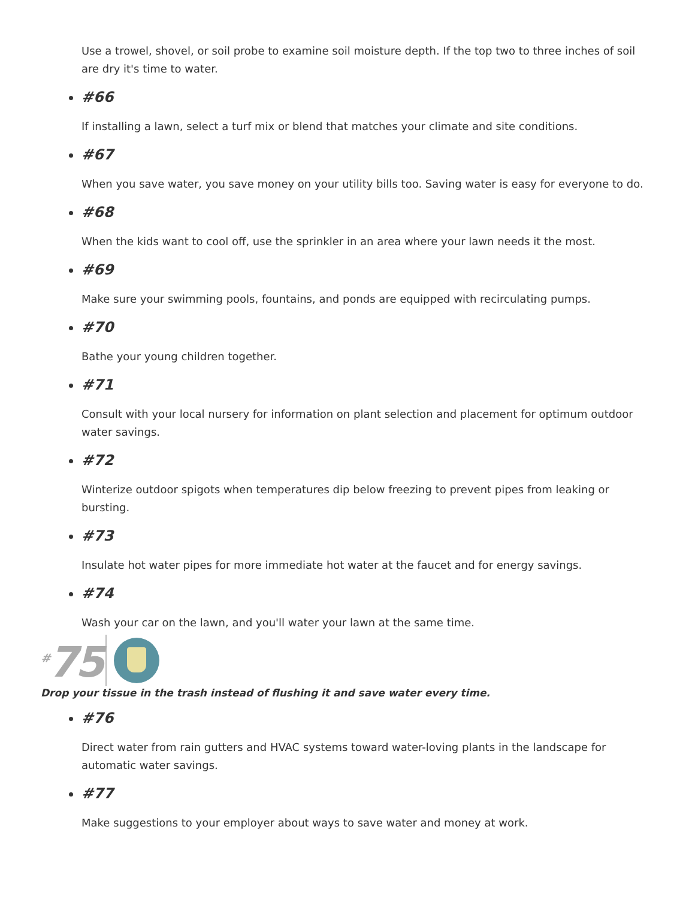Use a trowel, shovel, or soil probe to examine soil moisture depth. If the top two to three inches of soil are dry it's time to water.
#66
If installing a lawn, select a turf mix or blend that matches your climate and site conditions.
#67
When you save water, you save money on your utility bills too. Saving water is easy for everyone to do.
#68
When the kids want to cool off, use the sprinkler in an area where your lawn needs it the most.
#69
Make sure your swimming pools, fountains, and ponds are equipped with recirculating pumps.
#70
Bathe your young children together.
#71
Consult with your local nursery for information on plant selection and placement for optimum outdoor water savings.
#72
Winterize outdoor spigots when temperatures dip below freezing to prevent pipes from leaking or bursting.
#73
Insulate hot water pipes for more immediate hot water at the faucet and for energy savings.
#74
Wash your car on the lawn, and you'll water your lawn at the same time.
<sup>#</sup> 75
Drop your tissue in the trash instead of flushing it and save water every time.
#76
Direct water from rain gutters and HVAC systems toward water-loving plants in the landscape for automatic water savings.
#77
Make suggestions to your employer about ways to save water and money at work.